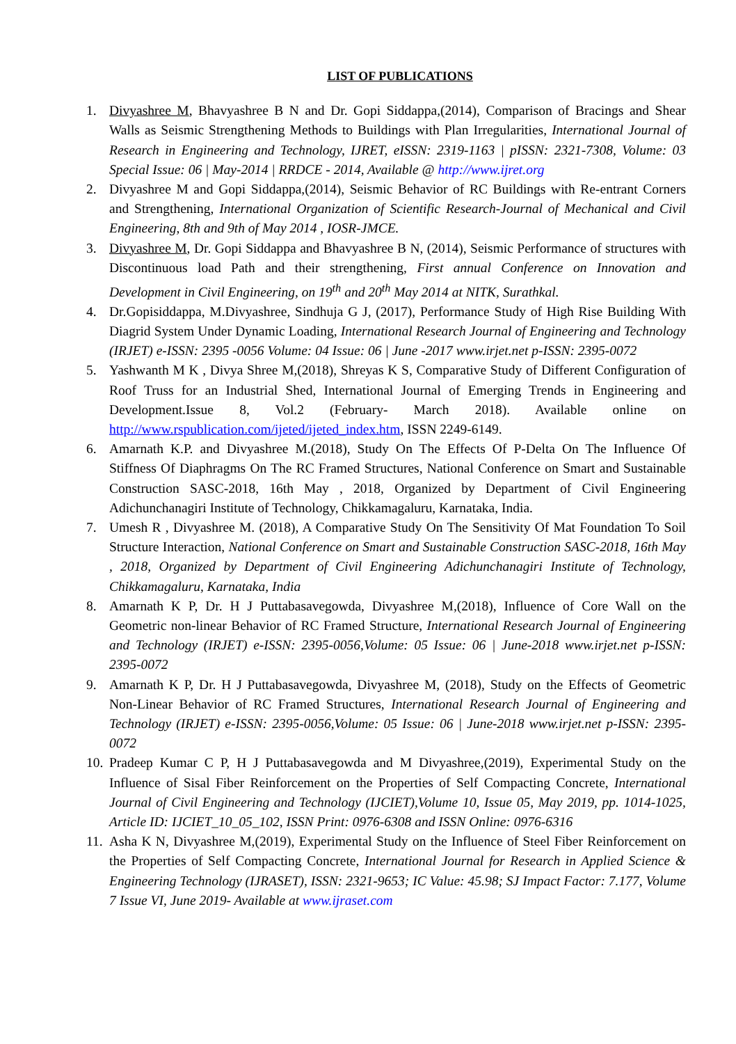LIST OF PUBLICATIONS
1. Divyashree M, Bhavyashree B N and Dr. Gopi Siddappa,(2014), Comparison of Bracings and Shear Walls as Seismic Strengthening Methods to Buildings with Plan Irregularities, International Journal of Research in Engineering and Technology, IJRET, eISSN: 2319-1163 | pISSN: 2321-7308, Volume: 03 Special Issue: 06 | May-2014 | RRDCE - 2014, Available @ http://www.ijret.org
2. Divyashree M and Gopi Siddappa,(2014), Seismic Behavior of RC Buildings with Re-entrant Corners and Strengthening, International Organization of Scientific Research-Journal of Mechanical and Civil Engineering, 8th and 9th of May 2014 , IOSR-JMCE.
3. Divyashree M, Dr. Gopi Siddappa and Bhavyashree B N, (2014), Seismic Performance of structures with Discontinuous load Path and their strengthening, First annual Conference on Innovation and Development in Civil Engineering, on 19<sup>th</sup> and 20<sup>th</sup> May 2014 at NITK, Surathkal.
4. Dr.Gopisiddappa, M.Divyashree, Sindhuja G J, (2017), Performance Study of High Rise Building With Diagrid System Under Dynamic Loading, International Research Journal of Engineering and Technology (IRJET) e-ISSN: 2395 -0056 Volume: 04 Issue: 06 | June -2017 www.irjet.net p-ISSN: 2395-0072
5. Yashwanth M K , Divya Shree M,(2018), Shreyas K S, Comparative Study of Different Configuration of Roof Truss for an Industrial Shed, International Journal of Emerging Trends in Engineering and Development.Issue 8, Vol.2 (February- March 2018). Available online on http://www.rspublication.com/ijeted/ijeted_index.htm, ISSN 2249-6149.
6. Amarnath K.P. and Divyashree M.(2018), Study On The Effects Of P-Delta On The Influence Of Stiffness Of Diaphragms On The RC Framed Structures, National Conference on Smart and Sustainable Construction SASC-2018, 16th May , 2018, Organized by Department of Civil Engineering Adichunchanagiri Institute of Technology, Chikkamagaluru, Karnataka, India.
7. Umesh R , Divyashree M. (2018), A Comparative Study On The Sensitivity Of Mat Foundation To Soil Structure Interaction, National Conference on Smart and Sustainable Construction SASC-2018, 16th May , 2018, Organized by Department of Civil Engineering Adichunchanagiri Institute of Technology, Chikkamagaluru, Karnataka, India
8. Amarnath K P, Dr. H J Puttabasavegowda, Divyashree M,(2018), Influence of Core Wall on the Geometric non-linear Behavior of RC Framed Structure, International Research Journal of Engineering and Technology (IRJET) e-ISSN: 2395-0056,Volume: 05 Issue: 06 | June-2018 www.irjet.net p-ISSN: 2395-0072
9. Amarnath K P, Dr. H J Puttabasavegowda, Divyashree M, (2018), Study on the Effects of Geometric Non-Linear Behavior of RC Framed Structures, International Research Journal of Engineering and Technology (IRJET) e-ISSN: 2395-0056,Volume: 05 Issue: 06 | June-2018 www.irjet.net p-ISSN: 2395-0072
10.
Pradeep Kumar C P, H J Puttabasavegowda and M Divyashree,(2019), Experimental Study on the Influence of Sisal Fiber Reinforcement on the Properties of Self Compacting Concrete, International Journal of Civil Engineering and Technology (IJCIET),Volume 10, Issue 05, May 2019, pp. 1014-1025, Article ID: IJCIET_10_05_102, ISSN Print: 0976-6308 and ISSN Online: 0976-6316
11.
Asha K N, Divyashree M,(2019), Experimental Study on the Influence of Steel Fiber Reinforcement on the Properties of Self Compacting Concrete, International Journal for Research in Applied Science & Engineering Technology (IJRASET), ISSN: 2321-9653; IC Value: 45.98; SJ Impact Factor: 7.177, Volume 7 Issue VI, June 2019- Available at www.ijraset.com